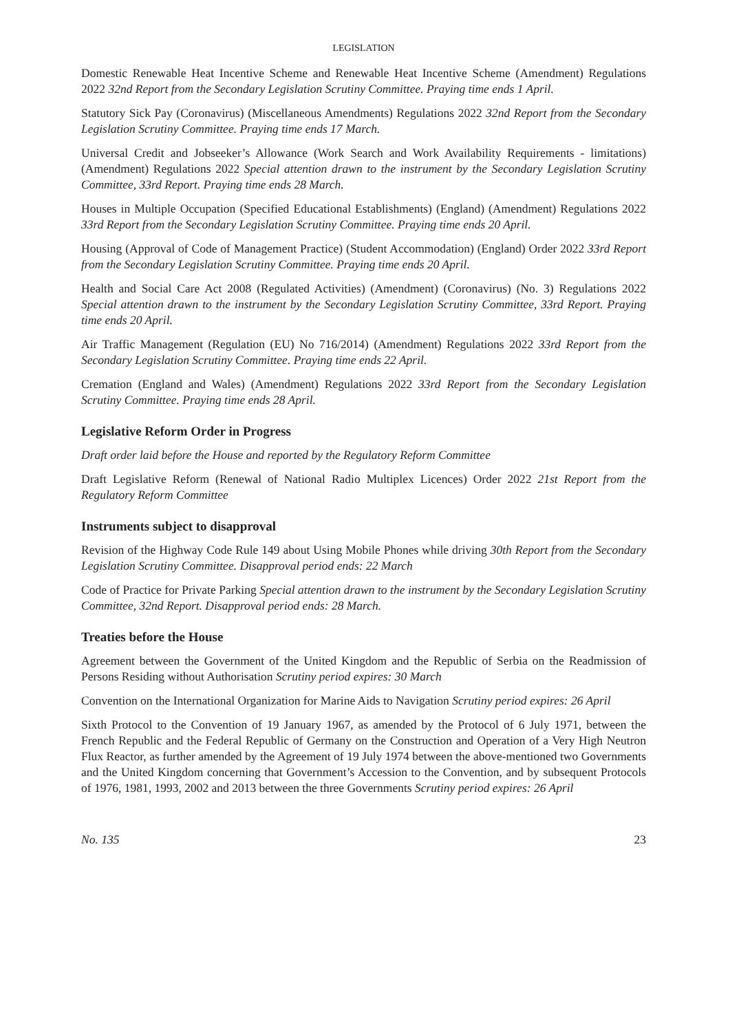LEGISLATION
Domestic Renewable Heat Incentive Scheme and Renewable Heat Incentive Scheme (Amendment) Regulations 2022 32nd Report from the Secondary Legislation Scrutiny Committee. Praying time ends 1 April.
Statutory Sick Pay (Coronavirus) (Miscellaneous Amendments) Regulations 2022 32nd Report from the Secondary Legislation Scrutiny Committee. Praying time ends 17 March.
Universal Credit and Jobseeker’s Allowance (Work Search and Work Availability Requirements - limitations) (Amendment) Regulations 2022 Special attention drawn to the instrument by the Secondary Legislation Scrutiny Committee, 33rd Report. Praying time ends 28 March.
Houses in Multiple Occupation (Specified Educational Establishments) (England) (Amendment) Regulations 2022 33rd Report from the Secondary Legislation Scrutiny Committee. Praying time ends 20 April.
Housing (Approval of Code of Management Practice) (Student Accommodation) (England) Order 2022 33rd Report from the Secondary Legislation Scrutiny Committee. Praying time ends 20 April.
Health and Social Care Act 2008 (Regulated Activities) (Amendment) (Coronavirus) (No. 3) Regulations 2022 Special attention drawn to the instrument by the Secondary Legislation Scrutiny Committee, 33rd Report. Praying time ends 20 April.
Air Traffic Management (Regulation (EU) No 716/2014) (Amendment) Regulations 2022 33rd Report from the Secondary Legislation Scrutiny Committee. Praying time ends 22 April.
Cremation (England and Wales) (Amendment) Regulations 2022 33rd Report from the Secondary Legislation Scrutiny Committee. Praying time ends 28 April.
Legislative Reform Order in Progress
Draft order laid before the House and reported by the Regulatory Reform Committee
Draft Legislative Reform (Renewal of National Radio Multiplex Licences) Order 2022 21st Report from the Regulatory Reform Committee
Instruments subject to disapproval
Revision of the Highway Code Rule 149 about Using Mobile Phones while driving 30th Report from the Secondary Legislation Scrutiny Committee. Disapproval period ends: 22 March
Code of Practice for Private Parking Special attention drawn to the instrument by the Secondary Legislation Scrutiny Committee, 32nd Report. Disapproval period ends: 28 March.
Treaties before the House
Agreement between the Government of the United Kingdom and the Republic of Serbia on the Readmission of Persons Residing without Authorisation Scrutiny period expires: 30 March
Convention on the International Organization for Marine Aids to Navigation Scrutiny period expires: 26 April
Sixth Protocol to the Convention of 19 January 1967, as amended by the Protocol of 6 July 1971, between the French Republic and the Federal Republic of Germany on the Construction and Operation of a Very High Neutron Flux Reactor, as further amended by the Agreement of 19 July 1974 between the above-mentioned two Governments and the United Kingdom concerning that Government’s Accession to the Convention, and by subsequent Protocols of 1976, 1981, 1993, 2002 and 2013 between the three Governments Scrutiny period expires: 26 April
No. 135 23